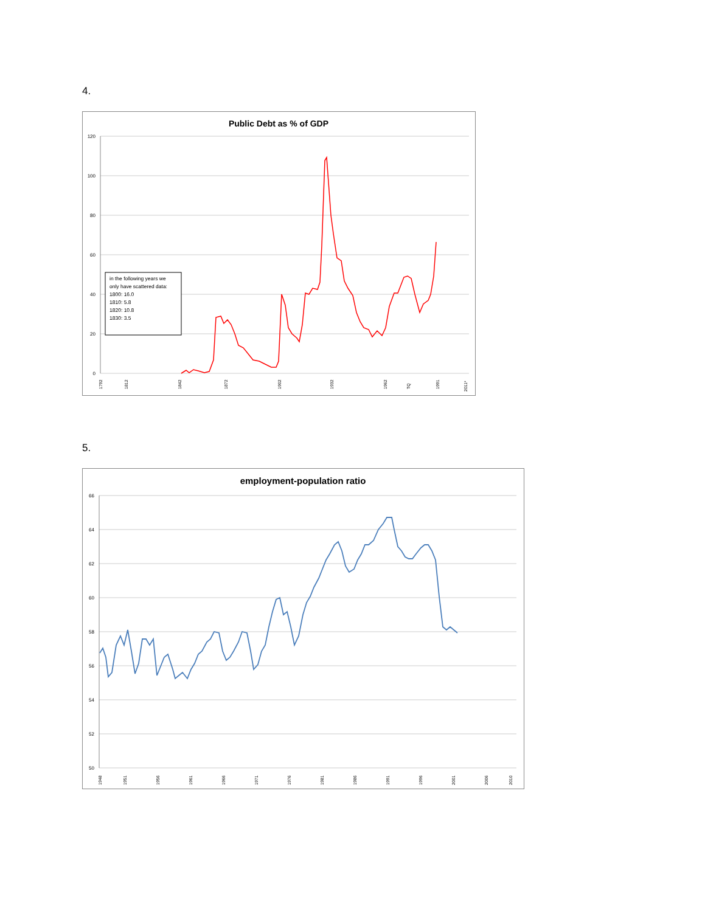4.
Public Debt as % of GDP
120
100
80
60
40
20
0
in the following years we
only have scattered data:
1800: 16.0
1810: 5.8
1820: 10.8
1830: 3.5
1792
1812
1842
1872
1902
1932
1962
TQ
1991
2011*
5.
employment-population ratio
66
64
62
60
58
56
54
52
50
1948
1951
1956
1961
1966
1971
1976
1981
1986
1991
1996
2001
2006
2010